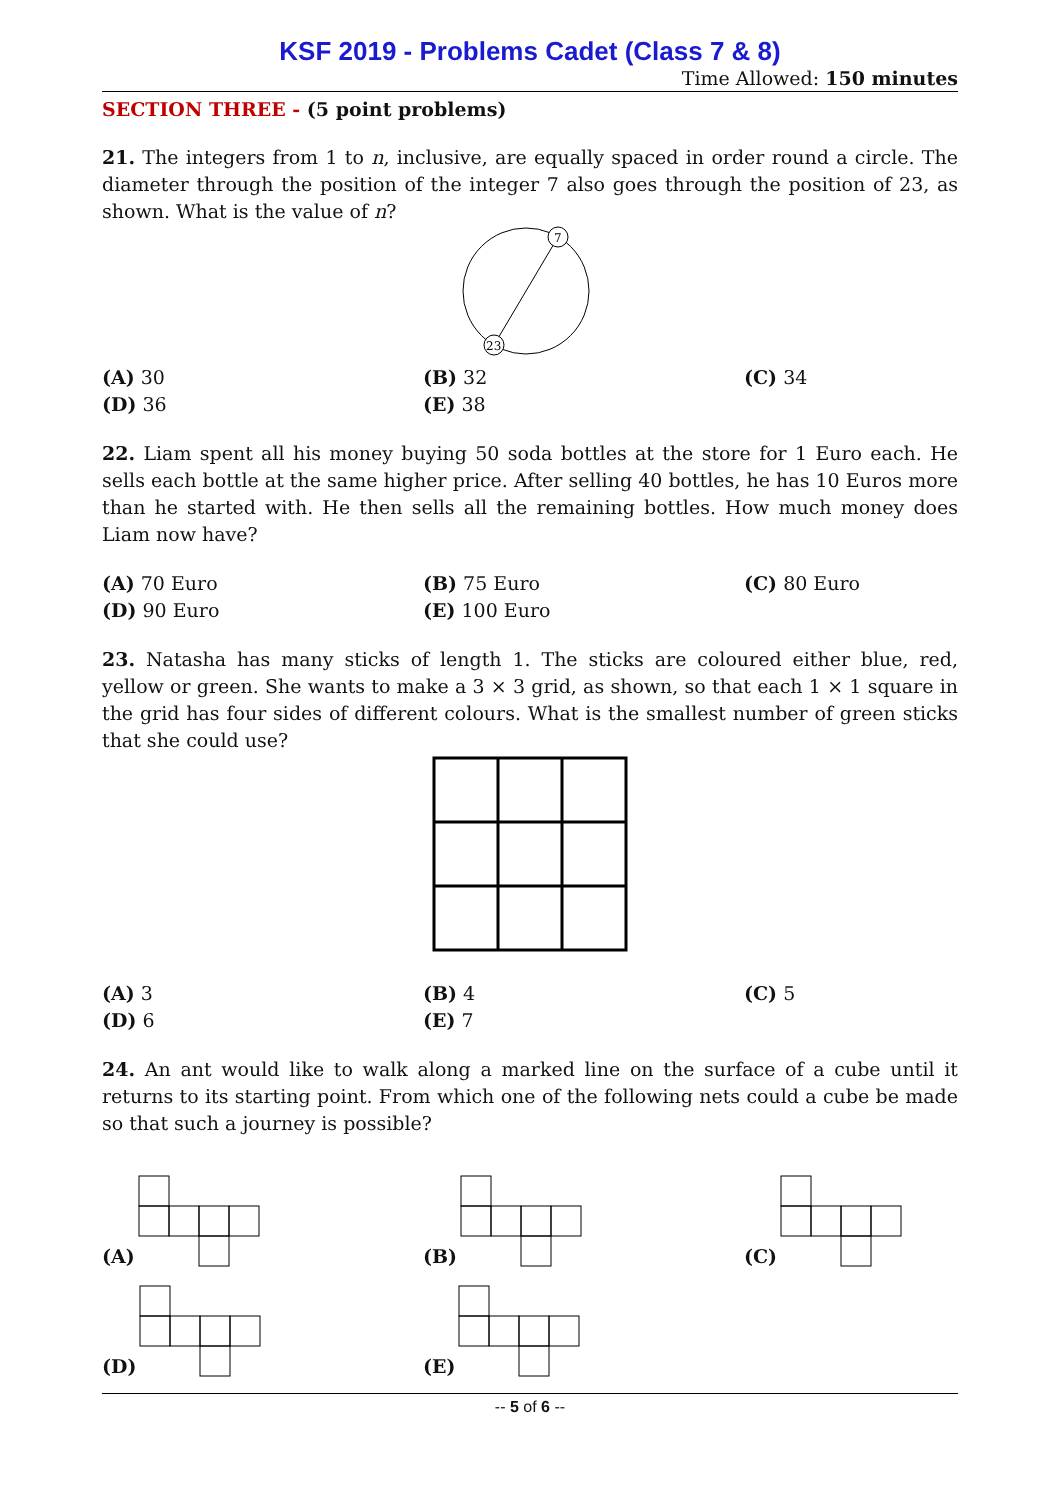KSF 2019 - Problems Cadet (Class 7 & 8)
Time Allowed: 150 minutes
SECTION THREE - (5 point problems)
21. The integers from 1 to n, inclusive, are equally spaced in order round a circle. The diameter through the position of the integer 7 also goes through the position of 23, as shown. What is the value of n?
7
23
(A) 30
(B) 32
(C) 34
(D) 36
(E) 38
22. Liam spent all his money buying 50 soda bottles at the store for 1 Euro each. He sells each bottle at the same higher price. After selling 40 bottles, he has 10 Euros more than he started with. He then sells all the remaining bottles. How much money does Liam now have?
(A) 70 Euro
(B) 75 Euro
(C) 80 Euro
(D) 90 Euro
(E) 100 Euro
23. Natasha has many sticks of length 1. The sticks are coloured either blue, red, yellow or green. She wants to make a 3 × 3 grid, as shown, so that each 1 × 1 square in the grid has four sides of different colours. What is the smallest number of green sticks that she could use?
(A) 3
(B) 4
(C) 5
(D) 6
(E) 7
24. An ant would like to walk along a marked line on the surface of a cube until it returns to its starting point. From which one of the following nets could a cube be made so that such a journey is possible?
(A)
(B)
(C)
(D)
(E)
-- 5 of 6 --